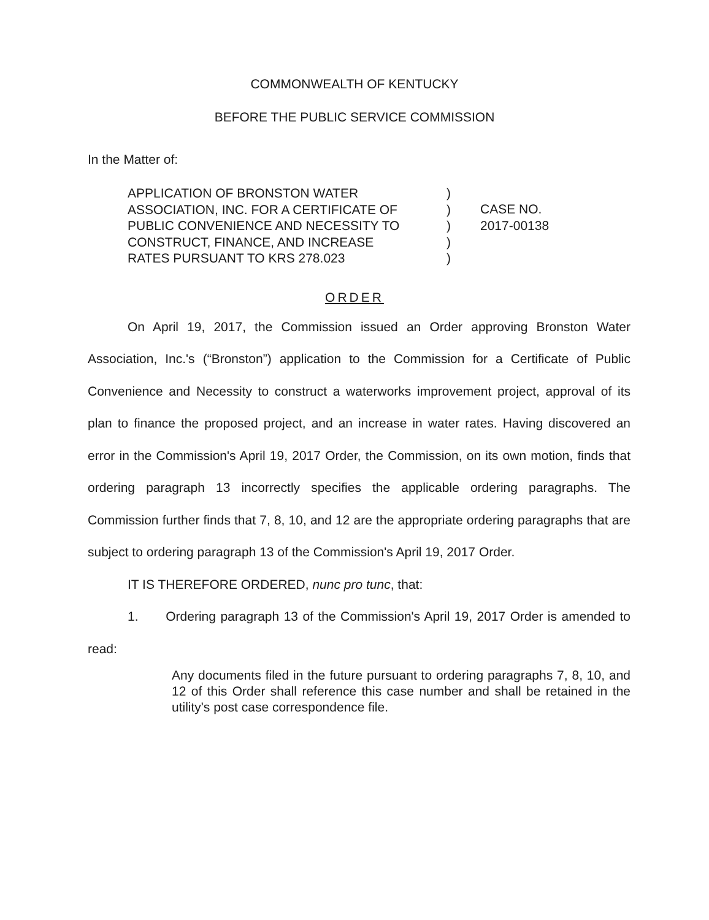COMMONWEALTH OF KENTUCKY
BEFORE THE PUBLIC SERVICE COMMISSION
In the Matter of:
APPLICATION OF BRONSTON WATER
ASSOCIATION, INC. FOR A CERTIFICATE OF
PUBLIC CONVENIENCE AND NECESSITY TO
CONSTRUCT, FINANCE, AND INCREASE
RATES PURSUANT TO KRS 278.023
)
)
)
)
)
CASE NO.
2017-00138
ORDER
On April 19, 2017, the Commission issued an Order approving Bronston Water Association, Inc.'s (“Bronston”) application to the Commission for a Certificate of Public Convenience and Necessity to construct a waterworks improvement project, approval of its plan to finance the proposed project, and an increase in water rates. Having discovered an error in the Commission's April 19, 2017 Order, the Commission, on its own motion, finds that ordering paragraph 13 incorrectly specifies the applicable ordering paragraphs. The Commission further finds that 7, 8, 10, and 12 are the appropriate ordering paragraphs that are subject to ordering paragraph 13 of the Commission's April 19, 2017 Order.
IT IS THEREFORE ORDERED, nunc pro tunc, that:
1. Ordering paragraph 13 of the Commission's April 19, 2017 Order is amended to read:
Any documents filed in the future pursuant to ordering paragraphs 7, 8, 10, and 12 of this Order shall reference this case number and shall be retained in the utility's post case correspondence file.